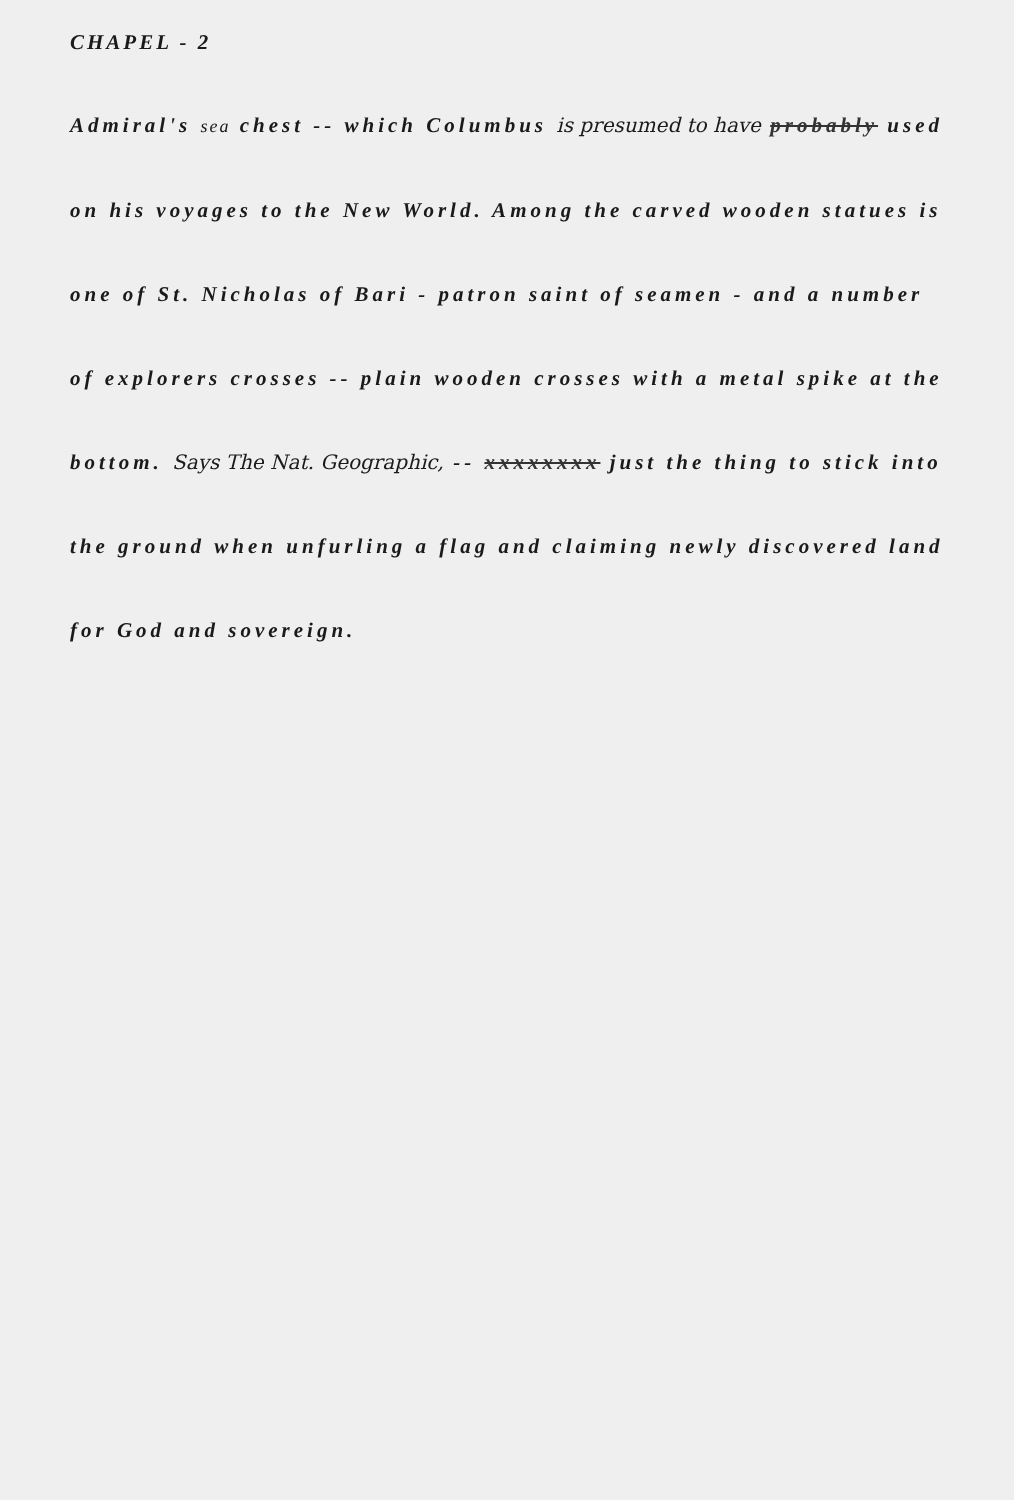CHAPEL - 2
Admiral's sea chest -- which Columbus is presumed to have probably used on his voyages to the New World. Among the carved wooden statues is one of St. Nicholas of Bari - patron saint of seamen - and a number of explorers crosses -- plain wooden crosses with a metal spike at the bottom. Says The Nat. Geographic, -- xxxxxxxx just the thing to stick into the ground when unfurling a flag and claiming newly discovered land for God and sovereign.